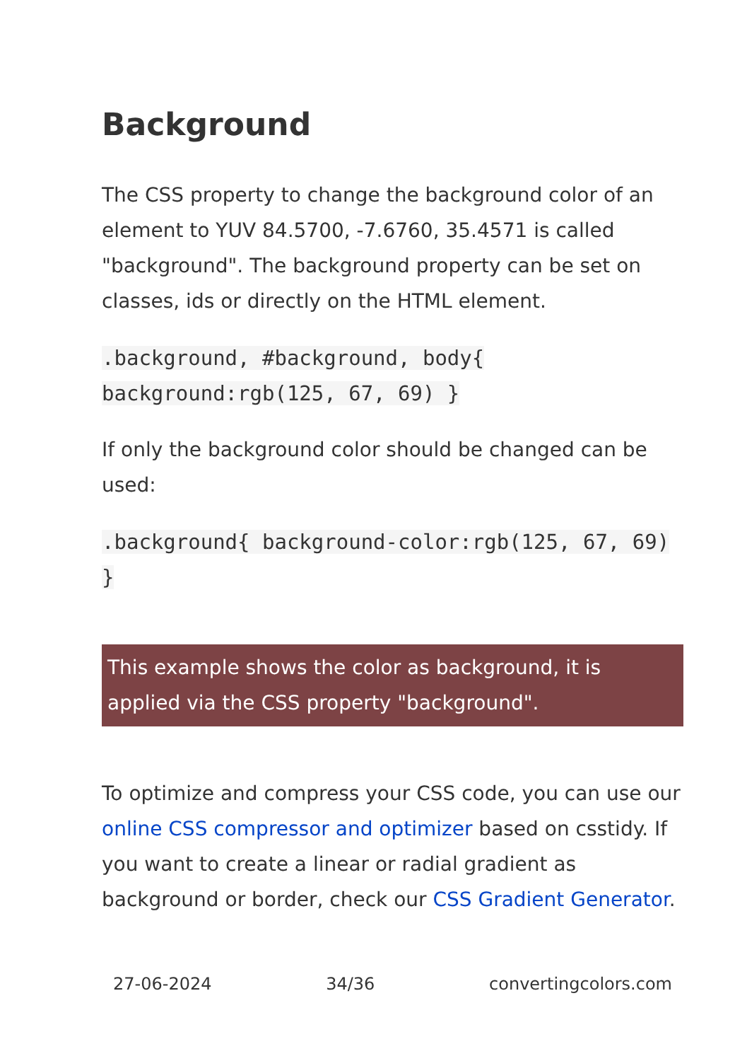Background
The CSS property to change the background color of an element to YUV 84.5700, -7.6760, 35.4571 is called "background". The background property can be set on classes, ids or directly on the HTML element.
.background, #background, body{ background:rgb(125, 67, 69) }
If only the background color should be changed can be used:
.background{ background-color:rgb(125, 67, 69) }
This example shows the color as background, it is applied via the CSS property "background".
To optimize and compress your CSS code, you can use our online CSS compressor and optimizer based on csstidy. If you want to create a linear or radial gradient as background or border, check our CSS Gradient Generator.
27-06-2024 34/36 convertingcolors.com